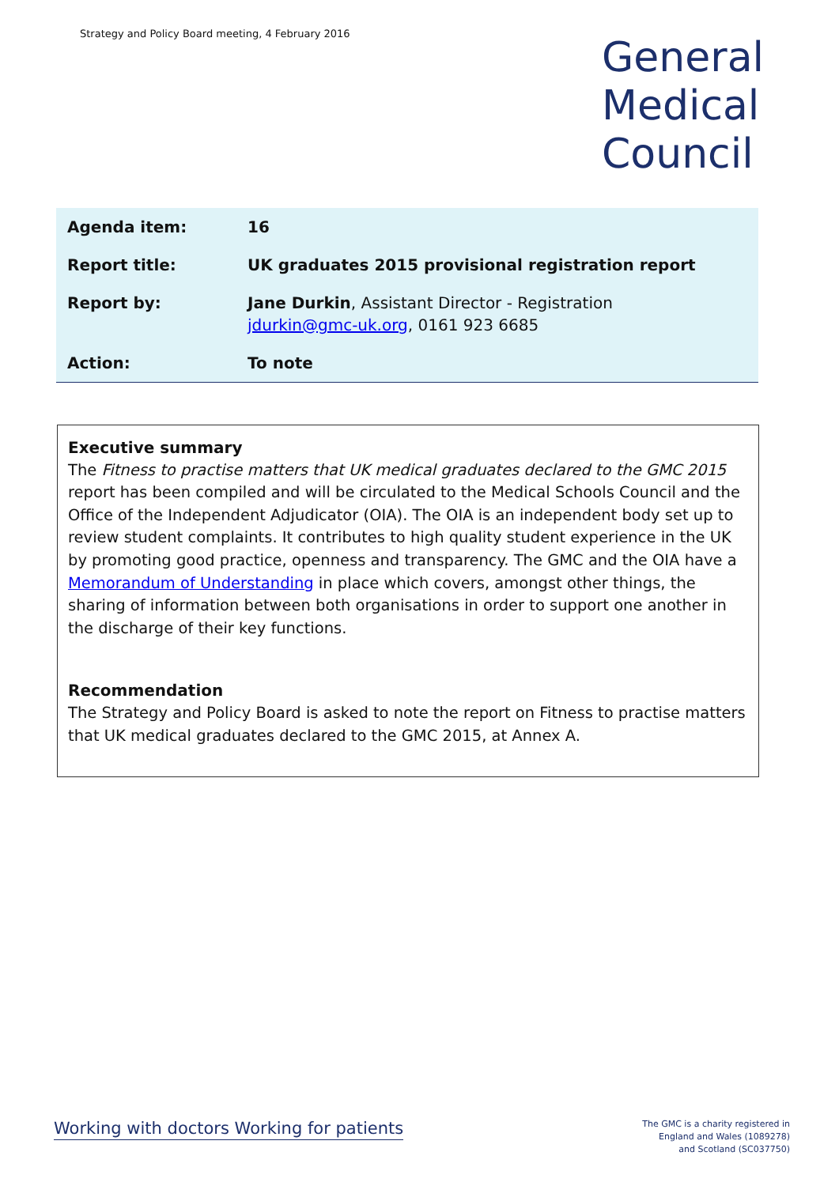Strategy and Policy Board meeting, 4 February 2016
General
Medical
Council
| Agenda item: | 16 |
| Report title: | UK graduates 2015 provisional registration report |
| Report by: | Jane Durkin , Assistant Director - Registration jdurkin@gmc-uk.org , 0161 923 6685 |
| Action: | To note |
Executive summary
The Fitness to practise matters that UK medical graduates declared to the GMC 2015 report has been compiled and will be circulated to the Medical Schools Council and the Office of the Independent Adjudicator (OIA). The OIA is an independent body set up to review student complaints. It contributes to high quality student experience in the UK by promoting good practice, openness and transparency. The GMC and the OIA have a Memorandum of Understanding in place which covers, amongst other things, the sharing of information between both organisations in order to support one another in the discharge of their key functions.
Recommendation
The Strategy and Policy Board is asked to note the report on Fitness to practise matters that UK medical graduates declared to the GMC 2015, at Annex A.
Working with doctors Working for patients
The GMC is a charity registered in
England and Wales (1089278)
and Scotland (SC037750)